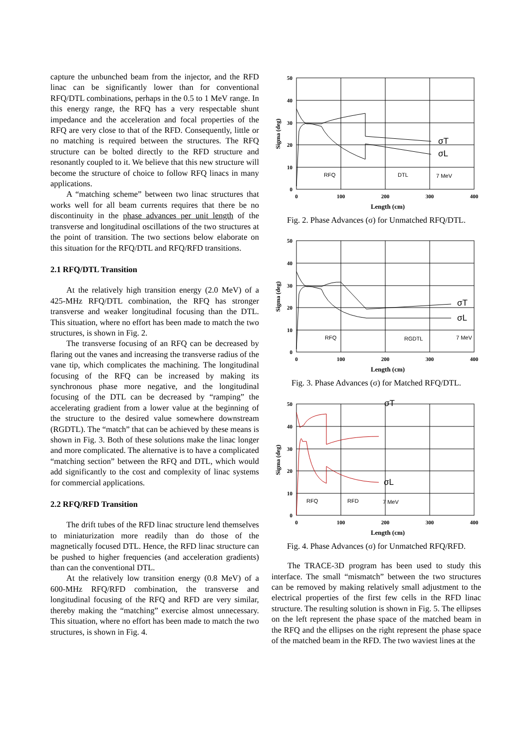capture the unbunched beam from the injector, and the RFD linac can be significantly lower than for conventional RFQ/DTL combinations, perhaps in the 0.5 to 1 MeV range. In this energy range, the RFQ has a very respectable shunt impedance and the acceleration and focal properties of the RFQ are very close to that of the RFD. Consequently, little or no matching is required between the structures. The RFQ structure can be bolted directly to the RFD structure and resonantly coupled to it. We believe that this new structure will become the structure of choice to follow RFQ linacs in many applications.
A “matching scheme” between two linac structures that works well for all beam currents requires that there be no discontinuity in the phase advances per unit length of the transverse and longitudinal oscillations of the two structures at the point of transition. The two sections below elaborate on this situation for the RFQ/DTL and RFQ/RFD transitions.
2.1 RFQ/DTL Transition
At the relatively high transition energy (2.0 MeV) of a 425-MHz RFQ/DTL combination, the RFQ has stronger transverse and weaker longitudinal focusing than the DTL. This situation, where no effort has been made to match the two structures, is shown in Fig. 2.
The transverse focusing of an RFQ can be decreased by flaring out the vanes and increasing the transverse radius of the vane tip, which complicates the machining. The longitudinal focusing of the RFQ can be increased by making its synchronous phase more negative, and the longitudinal focusing of the DTL can be decreased by “ramping” the accelerating gradient from a lower value at the beginning of the structure to the desired value somewhere downstream (RGDTL). The “match” that can be achieved by these means is shown in Fig. 3. Both of these solutions make the linac longer and more complicated. The alternative is to have a complicated “matching section” between the RFQ and DTL, which would add significantly to the cost and complexity of linac systems for commercial applications.
2.2 RFQ/RFD Transition
The drift tubes of the RFD linac structure lend themselves to miniaturization more readily than do those of the magnetically focused DTL. Hence, the RFD linac structure can be pushed to higher frequencies (and acceleration gradients) than can the conventional DTL.
At the relatively low transition energy (0.8 MeV) of a 600-MHz RFQ/RFD combination, the transverse and longitudinal focusing of the RFQ and RFD are very similar, thereby making the “matching” exercise almost unnecessary. This situation, where no effort has been made to match the two structures, is shown in Fig. 4.
50
40
30
20
10
0
0
100
200
300
400
Length (cm)
Sigma (deg)
RFQ
DTL
7 MeV
σT
σL
Fig. 2. Phase Advances (σ) for Unmatched RFQ/DTL.
50
40
30
20
10
0
0
100
200
300
400
Length (cm)
Sigma (deg)
RFQ
RGDTL
7 MeV
σT
σL
Fig. 3. Phase Advances (σ) for Matched RFQ/DTL.
50
40
30
20
10
0
0
100
200
300
400
Length (cm)
Sigma (deg)
RFQ
RFD
7 MeV
σT
σL
Fig. 4. Phase Advances (σ) for Unmatched RFQ/RFD.
The TRACE-3D program has been used to study this interface. The small “mismatch” between the two structures can be removed by making relatively small adjustment to the electrical properties of the first few cells in the RFD linac structure. The resulting solution is shown in Fig. 5. The ellipses on the left represent the phase space of the matched beam in the RFQ and the ellipses on the right represent the phase space of the matched beam in the RFD. The two waviest lines at the